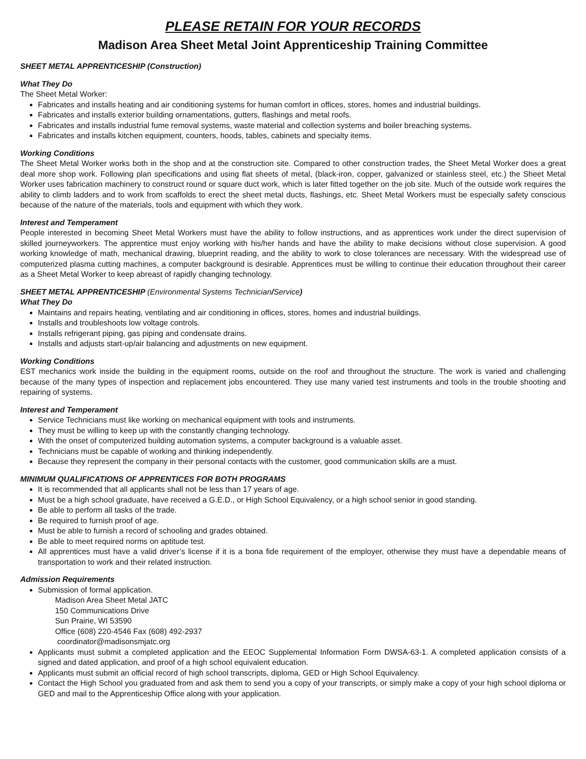PLEASE RETAIN FOR YOUR RECORDS
Madison Area Sheet Metal Joint Apprenticeship Training Committee
SHEET METAL APPRENTICESHIP (Construction)
What They Do
The Sheet Metal Worker:
Fabricates and installs heating and air conditioning systems for human comfort in offices, stores, homes and industrial buildings.
Fabricates and installs exterior building ornamentations, gutters, flashings and metal roofs.
Fabricates and installs industrial fume removal systems, waste material and collection systems and boiler breaching systems.
Fabricates and installs kitchen equipment, counters, hoods, tables, cabinets and specialty items.
Working Conditions
The Sheet Metal Worker works both in the shop and at the construction site. Compared to other construction trades, the Sheet Metal Worker does a great deal more shop work. Following plan specifications and using flat sheets of metal, (black-iron, copper, galvanized or stainless steel, etc.) the Sheet Metal Worker uses fabrication machinery to construct round or square duct work, which is later fitted together on the job site. Much of the outside work requires the ability to climb ladders and to work from scaffolds to erect the sheet metal ducts, flashings, etc. Sheet Metal Workers must be especially safety conscious because of the nature of the materials, tools and equipment with which they work.
Interest and Temperament
People interested in becoming Sheet Metal Workers must have the ability to follow instructions, and as apprentices work under the direct supervision of skilled journeyworkers. The apprentice must enjoy working with his/her hands and have the ability to make decisions without close supervision. A good working knowledge of math, mechanical drawing, blueprint reading, and the ability to work to close tolerances are necessary. With the widespread use of computerized plasma cutting machines, a computer background is desirable. Apprentices must be willing to continue their education throughout their career as a Sheet Metal Worker to keep abreast of rapidly changing technology.
SHEET METAL APPRENTICESHIP (Environmental Systems Technician/Service)
What They Do
Maintains and repairs heating, ventilating and air conditioning in offices, stores, homes and industrial buildings.
Installs and troubleshoots low voltage controls.
Installs refrigerant piping, gas piping and condensate drains.
Installs and adjusts start-up/air balancing and adjustments on new equipment.
Working Conditions
EST mechanics work inside the building in the equipment rooms, outside on the roof and throughout the structure. The work is varied and challenging because of the many types of inspection and replacement jobs encountered. They use many varied test instruments and tools in the trouble shooting and repairing of systems.
Interest and Temperament
Service Technicians must like working on mechanical equipment with tools and instruments.
They must be willing to keep up with the constantly changing technology.
With the onset of computerized building automation systems, a computer background is a valuable asset.
Technicians must be capable of working and thinking independently.
Because they represent the company in their personal contacts with the customer, good communication skills are a must.
MINIMUM QUALIFICATIONS OF APPRENTICES FOR BOTH PROGRAMS
It is recommended that all applicants shall not be less than 17 years of age.
Must be a high school graduate, have received a G.E.D., or High School Equivalency, or a high school senior in good standing.
Be able to perform all tasks of the trade.
Be required to furnish proof of age.
Must be able to furnish a record of schooling and grades obtained.
Be able to meet required norms on aptitude test.
All apprentices must have a valid driver’s license if it is a bona fide requirement of the employer, otherwise they must have a dependable means of transportation to work and their related instruction.
Admission Requirements
Submission of formal application.
Madison Area Sheet Metal JATC
150 Communications Drive
Sun Prairie, WI 53590
Office (608) 220-4546 Fax (608) 492-2937
coordinator@madisonsmjatc.org
Applicants must submit a completed application and the EEOC Supplemental Information Form DWSA-63-1. A completed application consists of a signed and dated application, and proof of a high school equivalent education.
Applicants must submit an official record of high school transcripts, diploma, GED or High School Equivalency.
Contact the High School you graduated from and ask them to send you a copy of your transcripts, or simply make a copy of your high school diploma or GED and mail to the Apprenticeship Office along with your application.